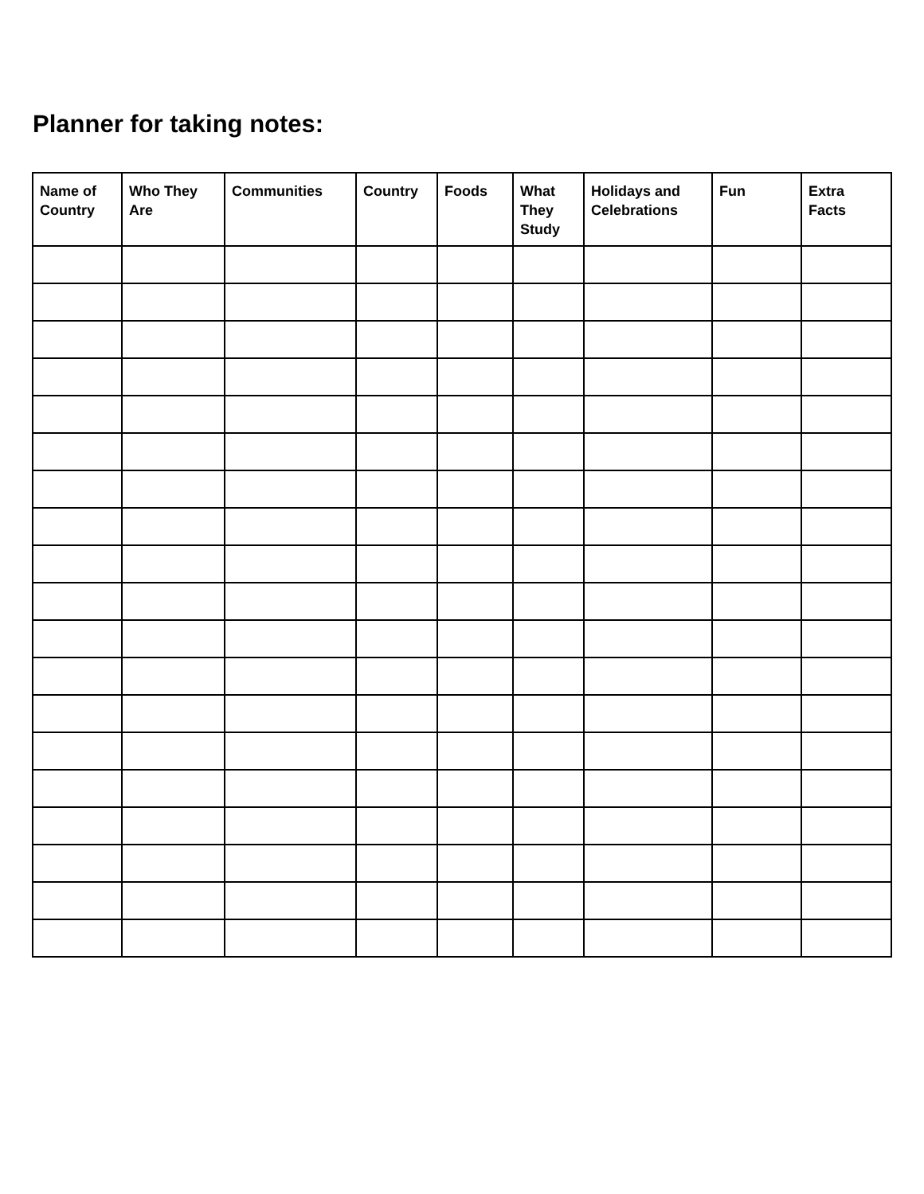Planner for taking notes:
| Name of Country | Who They Are | Communities | Country | Foods | What They Study | Holidays and Celebrations | Fun | Extra Facts |
| --- | --- | --- | --- | --- | --- | --- | --- | --- |